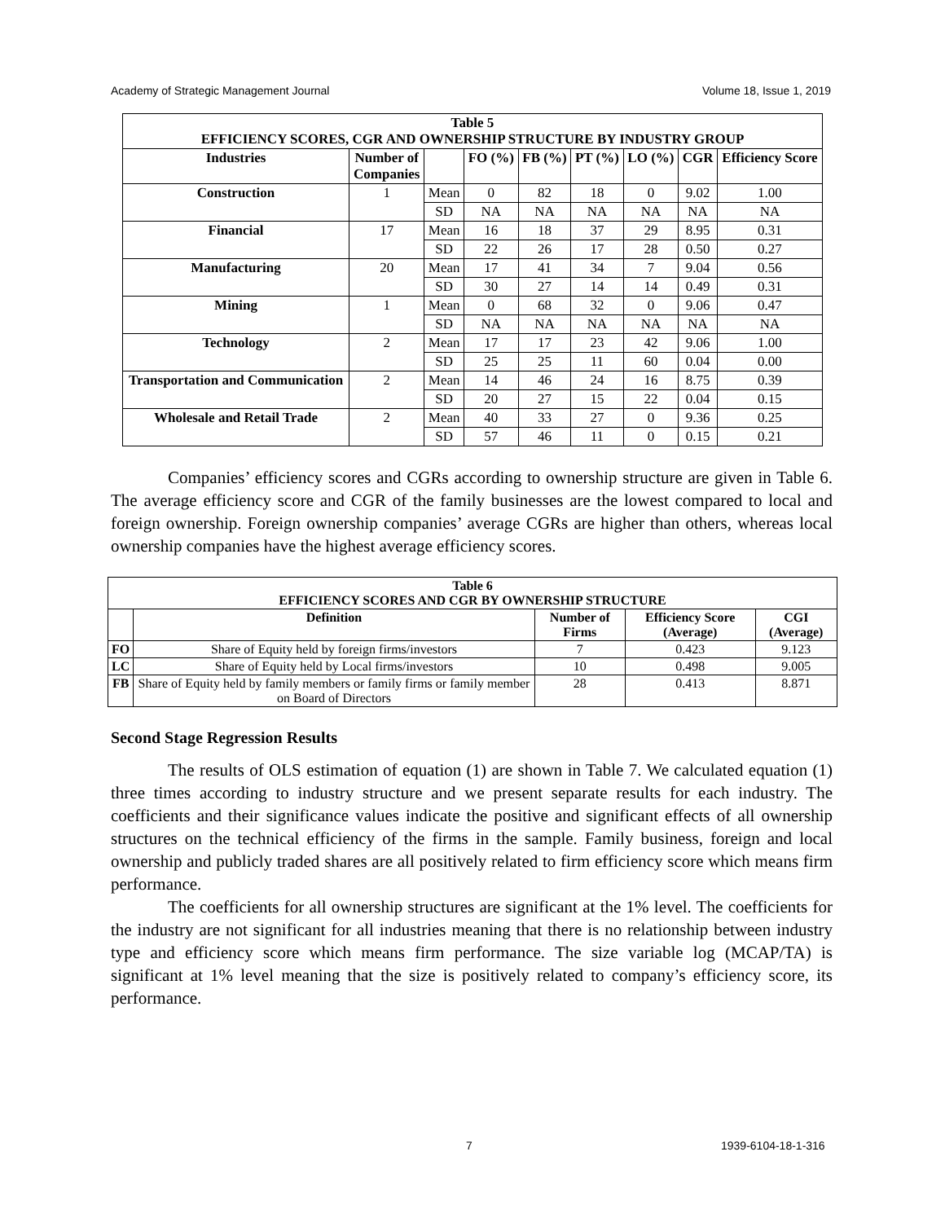Academy of Strategic Management Journal Volume 18, Issue 1, 2019
| Table 5 EFFICIENCY SCORES, CGR AND OWNERSHIP STRUCTURE BY INDUSTRY GROUP | | | | | | | | |
| --- | --- | --- | --- | --- | --- | --- | --- | --- |
| Industries | Number of Companies | | FO (%) | FB (%) | PT (%) | LO (%) | CGR | Efficiency Score |
| Construction | 1 | Mean | 0 | 82 | 18 | 0 | 9.02 | 1.00 |
| | | SD | NA | NA | NA | NA | NA | NA |
| Financial | 17 | Mean | 16 | 18 | 37 | 29 | 8.95 | 0.31 |
| | | SD | 22 | 26 | 17 | 28 | 0.50 | 0.27 |
| Manufacturing | 20 | Mean | 17 | 41 | 34 | 7 | 9.04 | 0.56 |
| | | SD | 30 | 27 | 14 | 14 | 0.49 | 0.31 |
| Mining | 1 | Mean | 0 | 68 | 32 | 0 | 9.06 | 0.47 |
| | | SD | NA | NA | NA | NA | NA | NA |
| Technology | 2 | Mean | 17 | 17 | 23 | 42 | 9.06 | 1.00 |
| | | SD | 25 | 25 | 11 | 60 | 0.04 | 0.00 |
| Transportation and Communication | 2 | Mean | 14 | 46 | 24 | 16 | 8.75 | 0.39 |
| | | SD | 20 | 27 | 15 | 22 | 0.04 | 0.15 |
| Wholesale and Retail Trade | 2 | Mean | 40 | 33 | 27 | 0 | 9.36 | 0.25 |
| | | SD | 57 | 46 | 11 | 0 | 0.15 | 0.21 |
Companies’ efficiency scores and CGRs according to ownership structure are given in Table 6. The average efficiency score and CGR of the family businesses are the lowest compared to local and foreign ownership. Foreign ownership companies’ average CGRs are higher than others, whereas local ownership companies have the highest average efficiency scores.
| Table 6 EFFICIENCY SCORES AND CGR BY OWNERSHIP STRUCTURE | | | | |
| --- | --- | --- | --- | --- |
| | Definition | Number of Firms | Efficiency Score (Average) | CGI (Average) |
| FO | Share of Equity held by foreign firms/investors | 7 | 0.423 | 9.123 |
| LC | Share of Equity held by Local firms/investors | 10 | 0.498 | 9.005 |
| FB | Share of Equity held by family members or family firms or family member on Board of Directors | 28 | 0.413 | 8.871 |
Second Stage Regression Results
The results of OLS estimation of equation (1) are shown in Table 7. We calculated equation (1) three times according to industry structure and we present separate results for each industry. The coefficients and their significance values indicate the positive and significant effects of all ownership structures on the technical efficiency of the firms in the sample. Family business, foreign and local ownership and publicly traded shares are all positively related to firm efficiency score which means firm performance.
The coefficients for all ownership structures are significant at the 1% level. The coefficients for the industry are not significant for all industries meaning that there is no relationship between industry type and efficiency score which means firm performance. The size variable log (MCAP/TA) is significant at 1% level meaning that the size is positively related to company’s efficiency score, its performance.
7 1939-6104-18-1-316